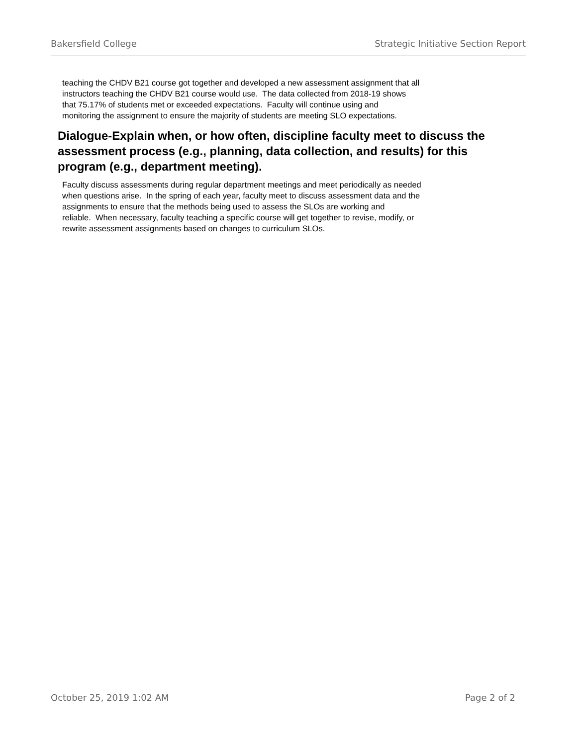Bakersfield College Strategic Initiative Section Report
teaching the CHDV B21 course got together and developed a new assessment assignment that all
instructors teaching the CHDV B21 course would use. The data collected from 2018-19 shows
that 75.17% of students met or exceeded expectations. Faculty will continue using and
monitoring the assignment to ensure the majority of students are meeting SLO expectations.
Dialogue-Explain when, or how often, discipline faculty meet to discuss the assessment process (e.g., planning, data collection, and results) for this program (e.g., department meeting).
Faculty discuss assessments during regular department meetings and meet periodically as needed
when questions arise. In the spring of each year, faculty meet to discuss assessment data and the
assignments to ensure that the methods being used to assess the SLOs are working and
reliable. When necessary, faculty teaching a specific course will get together to revise, modify, or
rewrite assessment assignments based on changes to curriculum SLOs.
October 25, 2019 1:02 AM Page 2 of 2